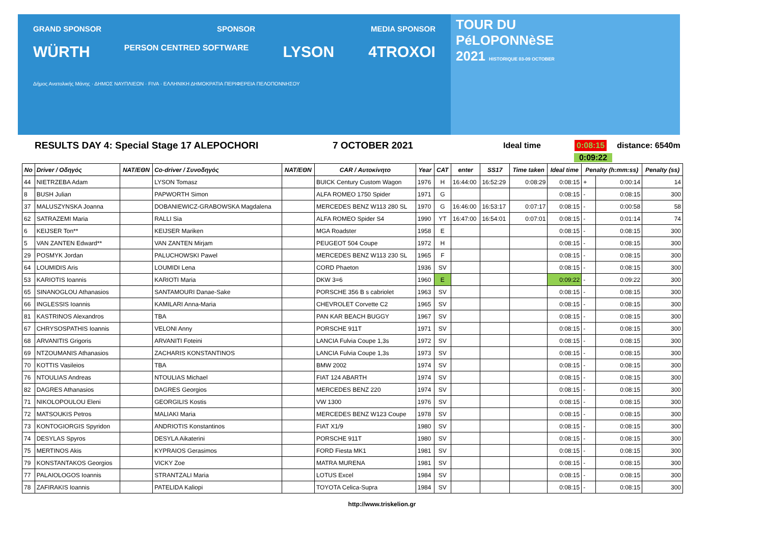GRAND SPONSOR SPONSOR MEDIA SPONSOR
WÜRTH PERSON CENTRED SOFTWARE LYSON 4TROXOI
Δήμος Ανατολικής Μάνης · ΔΗΜΟΣ ΝΑΥΠΛΙΕΩΝ · FIVA · ΕΛΛΗΝΙΚΗ ΔΗΜΟΚΡΑΤΙΑ ΠΕΡΙΦΕΡΕΙΑ ΠΕΛΟΠΟΝΝΗΣΟΥ
TOUR DU
PéLOPONNèSE
2021 HISTORIQUE 03-09 OCTOBER
RESULTS DAY 4: Special Stage 17 ALEPOCHORI 7 OCTOBER 2021 Ideal time 0:08:15 distance: 6540m
0:09:22
| No | Driver / Οδηγός | NAT/ΕΘΝ | Co-driver / Συνοδηγός | NAT/ΕΘΝ | CAR / Αυτοκίνητο | Year | CAT | enter | SS17 | Time taken | Ideal time | Penalty (h:mm:ss) | | Penalty (ss) |
| --- | --- | --- | --- | --- | --- | --- | --- | --- | --- | --- | --- | --- | --- | --- |
| 44 | NIETRZEBA Adam | | LYSON Tomasz | | BUICK Century Custom Wagon | 1976 | H | 16:44:00 | 16:52:29 | 0:08:29 | 0:08:15 | + | 0:00:14 | 14 |
| 8 | BUSH Julian | | PAPWORTH Simon | | ALFA ROMEO 1750 Spider | 1971 | G | | | | 0:08:15 | - | 0:08:15 | 300 |
| 37 | MALUSZYNSKA Joanna | | DOBANIEWICZ-GRABOWSKA Magdalena | | MERCEDES BENZ W113 280 SL | 1970 | G | 16:46:00 | 16:53:17 | 0:07:17 | 0:08:15 | - | 0:00:58 | 58 |
| 62 | SATRAZEMI Maria | | RALLI Sia | | ALFA ROMEO Spider S4 | 1990 | YT | 16:47:00 | 16:54:01 | 0:07:01 | 0:08:15 | - | 0:01:14 | 74 |
| 6 | KEIJSER Ton** | | KEIJSER Mariken | | MGA Roadster | 1958 | E | | | | 0:08:15 | - | 0:08:15 | 300 |
| 5 | VAN ZANTEN Edward** | | VAN ZANTEN Mirjam | | PEUGEOT 504 Coupe | 1972 | H | | | | 0:08:15 | - | 0:08:15 | 300 |
| 29 | POSMYK Jordan | | PALUCHOWSKI Pawel | | MERCEDES BENZ W113 230 SL | 1965 | F | | | | 0:08:15 | - | 0:08:15 | 300 |
| 64 | LOUMIDIS Aris | | LOUMIDI Lena | | CORD Phaeton | 1936 | SV | | | | 0:08:15 | - | 0:08:15 | 300 |
| 53 | KARIOTIS Ioannis | | KARIOTI Maria | | DKW 3=6 | 1960 | E | | | | 0:09:22 | - | 0:09:22 | 300 |
| 65 | SINANOGLOU Athanasios | | SANTAMOURI Danae-Sake | | PORSCHE 356 B s cabriolet | 1963 | SV | | | | 0:08:15 | - | 0:08:15 | 300 |
| 66 | INGLESSIS Ioannis | | KAMILARI Anna-Maria | | CHEVROLET Corvette C2 | 1965 | SV | | | | 0:08:15 | - | 0:08:15 | 300 |
| 81 | KASTRINOS Alexandros | | TBA | | PAN KAR BEACH BUGGY | 1967 | SV | | | | 0:08:15 | - | 0:08:15 | 300 |
| 67 | CHRYSOSPATHIS Ioannis | | VELONI Anny | | PORSCHE 911T | 1971 | SV | | | | 0:08:15 | - | 0:08:15 | 300 |
| 68 | ARVANITIS Grigoris | | ARVANITI Foteini | | LANCIA Fulvia Coupe 1,3s | 1972 | SV | | | | 0:08:15 | - | 0:08:15 | 300 |
| 69 | NTZOUMANIS Athanasios | | ZACHARIS KONSTANTINOS | | LANCIA Fulvia Coupe 1,3s | 1973 | SV | | | | 0:08:15 | - | 0:08:15 | 300 |
| 70 | KOTTIS Vasileios | | TBA | | BMW 2002 | 1974 | SV | | | | 0:08:15 | - | 0:08:15 | 300 |
| 76 | NTOULIAS Andreas | | NTOULIAS Michael | | FIAT 124 ABARTH | 1974 | SV | | | | 0:08:15 | - | 0:08:15 | 300 |
| 82 | DAGRES Athanasios | | DAGRES Georgios | | MERCEDES BENZ 220 | 1974 | SV | | | | 0:08:15 | - | 0:08:15 | 300 |
| 71 | NIKOLOPOULOU Eleni | | GEORGILIS Kostis | | VW 1300 | 1976 | SV | | | | 0:08:15 | - | 0:08:15 | 300 |
| 72 | MATSOUKIS Petros | | MALIAKI Maria | | MERCEDES BENZ W123 Coupe | 1978 | SV | | | | 0:08:15 | - | 0:08:15 | 300 |
| 73 | KONTOGIORGIS Spyridon | | ANDRIOTIS Konstantinos | | FIAT X1/9 | 1980 | SV | | | | 0:08:15 | - | 0:08:15 | 300 |
| 74 | DESYLAS Spyros | | DESYLA Aikaterini | | PORSCHE 911T | 1980 | SV | | | | 0:08:15 | - | 0:08:15 | 300 |
| 75 | MERTINOS Akis | | KYPRAIOS Gerasimos | | FORD Fiesta MK1 | 1981 | SV | | | | 0:08:15 | - | 0:08:15 | 300 |
| 79 | KONSTANTAKOS Georgios | | VICKY Zoe | | MATRA MURENA | 1981 | SV | | | | 0:08:15 | - | 0:08:15 | 300 |
| 77 | PALAIOLOGOS Ioannis | | STRANTZALI Maria | | LOTUS Excel | 1984 | SV | | | | 0:08:15 | - | 0:08:15 | 300 |
| 78 | ZAFIRAKIS Ioannis | | PATELIDA Kaliopi | | TOYOTA Celica-Supra | 1984 | SV | | | | 0:08:15 | - | 0:08:15 | 300 |
http://www.triskelion.gr